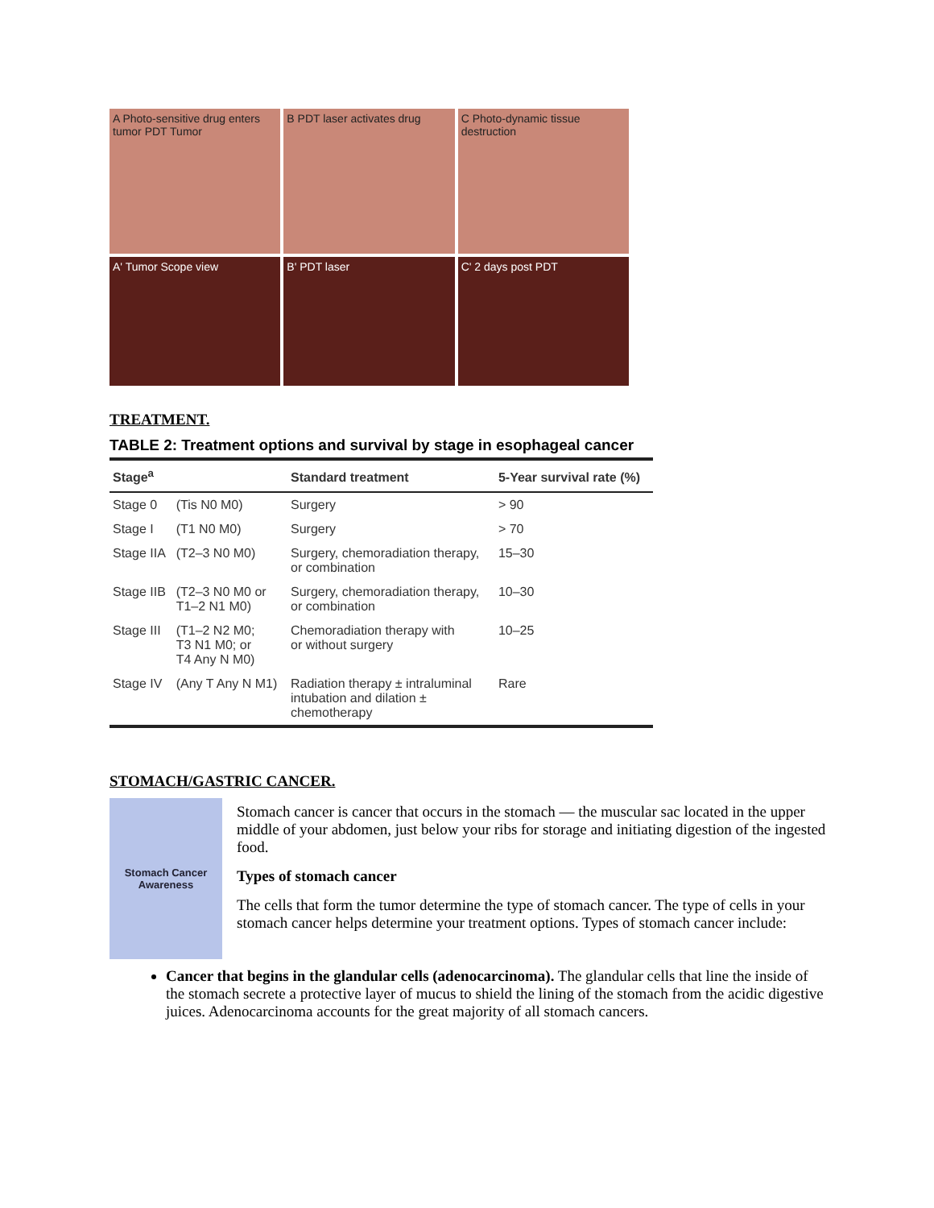A Photo-sensitive drug enters tumor PDT Tumor
B PDT laser activates drug
C Photo-dynamic tissue destruction
A' Tumor Scope view
B' PDT laser
C' 2 days post PDT
TREATMENT.
TABLE 2: Treatment options and survival by stage in esophageal cancer
| Stage<sup>a</sup> | | Standard treatment | 5-Year survival rate (%) |
| --- | --- | --- | --- |
| Stage 0 | (Tis N0 M0) | Surgery | > 90 |
| Stage I | (T1 N0 M0) | Surgery | > 70 |
| Stage IIA | (T2–3 N0 M0) | Surgery, chemoradiation therapy, or combination | 15–30 |
| Stage IIB | (T2–3 N0 M0 or T1–2 N1 M0) | Surgery, chemoradiation therapy, or combination | 10–30 |
| Stage III | (T1–2 N2 M0; T3 N1 M0; or T4 Any N M0) | Chemoradiation therapy with or without surgery | 10–25 |
| Stage IV | (Any T Any N M1) | Radiation therapy ± intraluminal intubation and dilation ± chemotherapy | Rare |
STOMACH/GASTRIC CANCER.
Stomach Cancer Awareness
Stomach cancer is cancer that occurs in the stomach — the muscular sac located in the upper middle of your abdomen, just below your ribs for storage and initiating digestion of the ingested food.
Types of stomach cancer
The cells that form the tumor determine the type of stomach cancer. The type of cells in your stomach cancer helps determine your treatment options. Types of stomach cancer include:
Cancer that begins in the glandular cells (adenocarcinoma). The glandular cells that line the inside of the stomach secrete a protective layer of mucus to shield the lining of the stomach from the acidic digestive juices. Adenocarcinoma accounts for the great majority of all stomach cancers.